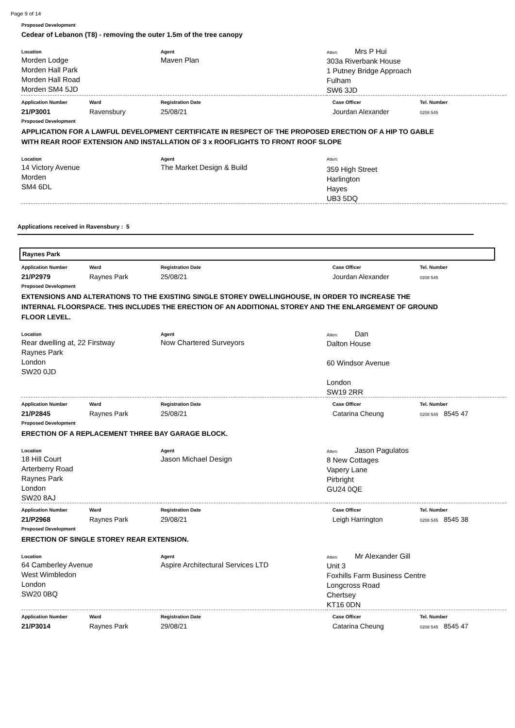Page 9 of 14
Proposed Development
Cedear of Lebanon (T8) - removing the outer 1.5m of the tree canopy
| Location Morden Lodge Morden Hall Park Morden Hall Road Morden SM4 5JD | Agent Maven Plan | Atten: Mrs P Hui 303a Riverbank House 1 Putney Bridge Approach Fulham SW6 3JD |
| Application Number | Ward | Registration Date | Case Officer | Tel. Number |
| --- | --- | --- | --- | --- |
| 21/P3001 | Ravensbury | 25/08/21 | Jourdan Alexander | 0208 545 |
Proposed Development
APPLICATION FOR A LAWFUL DEVELOPMENT CERTIFICATE IN RESPECT OF THE PROPOSED ERECTION OF A HIP TO GABLE WITH REAR ROOF EXTENSION AND INSTALLATION OF 3 x ROOFLIGHTS TO FRONT ROOF SLOPE
| Location 14 Victory Avenue Morden SM4 6DL | Agent The Market Design & Build | Atten: 359 High Street Harlington Hayes UB3 5DQ |
Applications received in Ravensbury : 5
Raynes Park
| Application Number | Ward | Registration Date | Case Officer | Tel. Number |
| --- | --- | --- | --- | --- |
| 21/P2979 | Raynes Park | 25/08/21 | Jourdan Alexander | 0208 545 |
Proposed Development
EXTENSIONS AND ALTERATIONS TO THE EXISTING SINGLE STOREY DWELLINGHOUSE, IN ORDER TO INCREASE THE INTERNAL FLOORSPACE. THIS INCLUDES THE ERECTION OF AN ADDITIONAL STOREY AND THE ENLARGEMENT OF GROUND FLOOR LEVEL.
| Location Rear dwelling at, 22 Firstway Raynes Park London SW20 0JD | Agent Now Chartered Surveyors | Atten: Dan Dalton House 60 Windsor Avenue London SW19 2RR |
| Application Number | Ward | Registration Date | Case Officer | Tel. Number |
| --- | --- | --- | --- | --- |
| 21/P2845 | Raynes Park | 25/08/21 | Catarina Cheung | 0208 545 8545 47 |
Proposed Development
ERECTION OF A REPLACEMENT THREE BAY GARAGE BLOCK.
| Location 18 Hill Court Arterberry Road Raynes Park London SW20 8AJ | Agent Jason Michael Design | Atten: Jason Pagulatos 8 New Cottages Vapery Lane Pirbright GU24 0QE |
| Application Number | Ward | Registration Date | Case Officer | Tel. Number |
| --- | --- | --- | --- | --- |
| 21/P2968 | Raynes Park | 29/08/21 | Leigh Harrington | 0208 545 8545 38 |
Proposed Development
ERECTION OF SINGLE STOREY REAR EXTENSION.
| Location 64 Camberley Avenue West Wimbledon London SW20 0BQ | Agent Aspire Architectural Services LTD | Atten: Mr Alexander Gill Unit 3 Foxhills Farm Business Centre Longcross Road Chertsey KT16 0DN |
| Application Number | Ward | Registration Date | Case Officer | Tel. Number |
| --- | --- | --- | --- | --- |
| 21/P3014 | Raynes Park | 29/08/21 | Catarina Cheung | 0208 545 8545 47 |